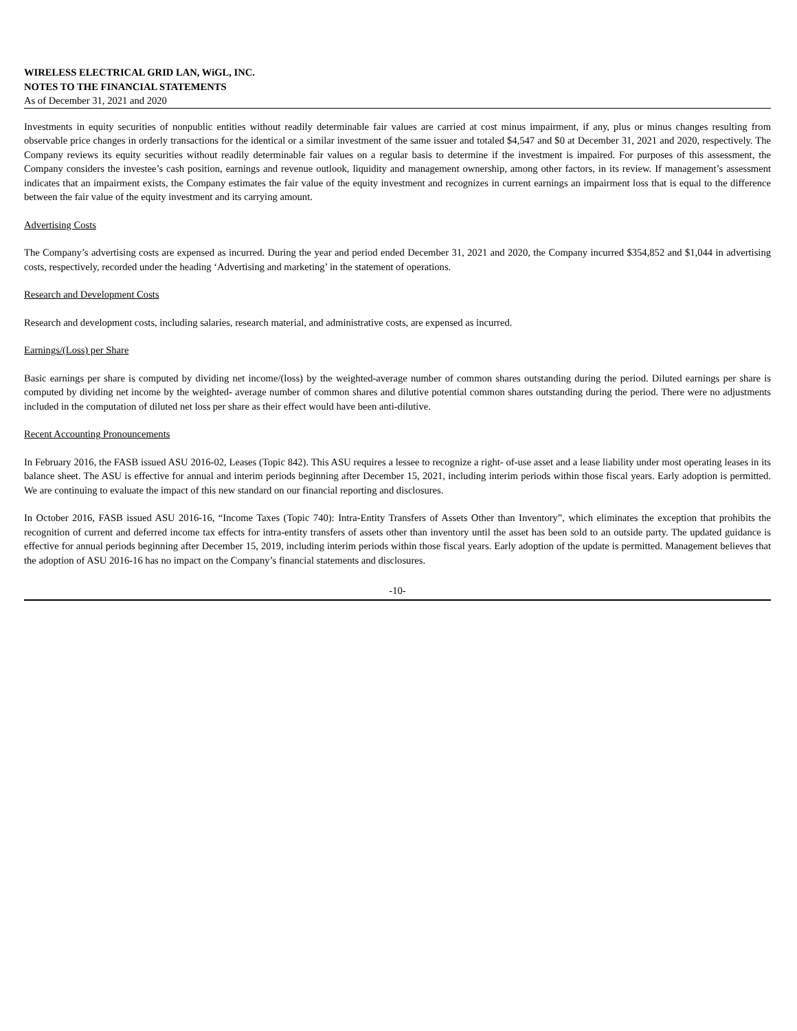WIRELESS ELECTRICAL GRID LAN, WiGL, INC.
NOTES TO THE FINANCIAL STATEMENTS
As of December 31, 2021 and 2020
Investments in equity securities of nonpublic entities without readily determinable fair values are carried at cost minus impairment, if any, plus or minus changes resulting from observable price changes in orderly transactions for the identical or a similar investment of the same issuer and totaled $4,547 and $0 at December 31, 2021 and 2020, respectively. The Company reviews its equity securities without readily determinable fair values on a regular basis to determine if the investment is impaired. For purposes of this assessment, the Company considers the investee’s cash position, earnings and revenue outlook, liquidity and management ownership, among other factors, in its review. If management’s assessment indicates that an impairment exists, the Company estimates the fair value of the equity investment and recognizes in current earnings an impairment loss that is equal to the difference between the fair value of the equity investment and its carrying amount.
Advertising Costs
The Company’s advertising costs are expensed as incurred. During the year and period ended December 31, 2021 and 2020, the Company incurred $354,852 and $1,044 in advertising costs, respectively, recorded under the heading ‘Advertising and marketing’ in the statement of operations.
Research and Development Costs
Research and development costs, including salaries, research material, and administrative costs, are expensed as incurred.
Earnings/(Loss) per Share
Basic earnings per share is computed by dividing net income/(loss) by the weighted-average number of common shares outstanding during the period. Diluted earnings per share is computed by dividing net income by the weighted- average number of common shares and dilutive potential common shares outstanding during the period. There were no adjustments included in the computation of diluted net loss per share as their effect would have been anti-dilutive.
Recent Accounting Pronouncements
In February 2016, the FASB issued ASU 2016-02, Leases (Topic 842). This ASU requires a lessee to recognize a right- of-use asset and a lease liability under most operating leases in its balance sheet. The ASU is effective for annual and interim periods beginning after December 15, 2021, including interim periods within those fiscal years. Early adoption is permitted. We are continuing to evaluate the impact of this new standard on our financial reporting and disclosures.
In October 2016, FASB issued ASU 2016-16, “Income Taxes (Topic 740): Intra-Entity Transfers of Assets Other than Inventory”, which eliminates the exception that prohibits the recognition of current and deferred income tax effects for intra-entity transfers of assets other than inventory until the asset has been sold to an outside party. The updated guidance is effective for annual periods beginning after December 15, 2019, including interim periods within those fiscal years. Early adoption of the update is permitted. Management believes that the adoption of ASU 2016-16 has no impact on the Company’s financial statements and disclosures.
-10-